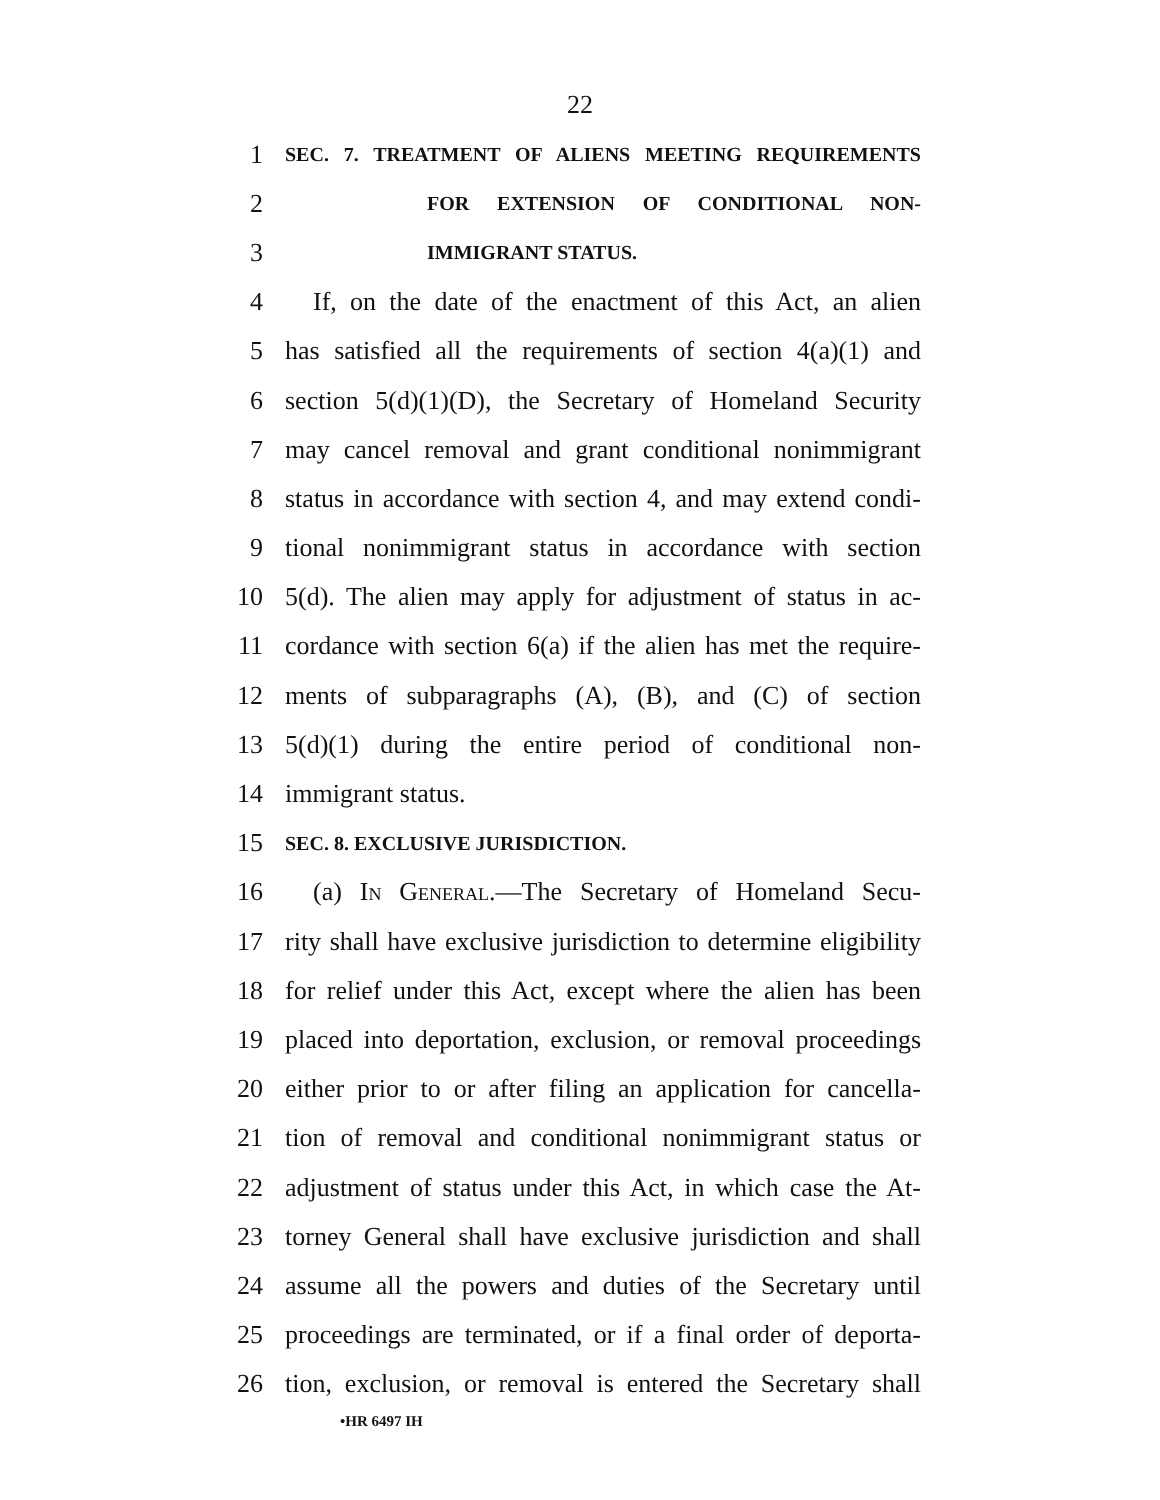22
1 SEC. 7. TREATMENT OF ALIENS MEETING REQUIREMENTS
2 FOR EXTENSION OF CONDITIONAL NON-
3 IMMIGRANT STATUS.
4 If, on the date of the enactment of this Act, an alien
5 has satisfied all the requirements of section 4(a)(1) and
6 section 5(d)(1)(D), the Secretary of Homeland Security
7 may cancel removal and grant conditional nonimmigrant
8 status in accordance with section 4, and may extend condi-
9 tional nonimmigrant status in accordance with section
10 5(d). The alien may apply for adjustment of status in ac-
11 cordance with section 6(a) if the alien has met the require-
12 ments of subparagraphs (A), (B), and (C) of section
13 5(d)(1) during the entire period of conditional non-
14 immigrant status.
15 SEC. 8. EXCLUSIVE JURISDICTION.
16 (a) In General.—The Secretary of Homeland Secu-
17 rity shall have exclusive jurisdiction to determine eligibility
18 for relief under this Act, except where the alien has been
19 placed into deportation, exclusion, or removal proceedings
20 either prior to or after filing an application for cancella-
21 tion of removal and conditional nonimmigrant status or
22 adjustment of status under this Act, in which case the At-
23 torney General shall have exclusive jurisdiction and shall
24 assume all the powers and duties of the Secretary until
25 proceedings are terminated, or if a final order of deporta-
26 tion, exclusion, or removal is entered the Secretary shall
•HR 6497 IH